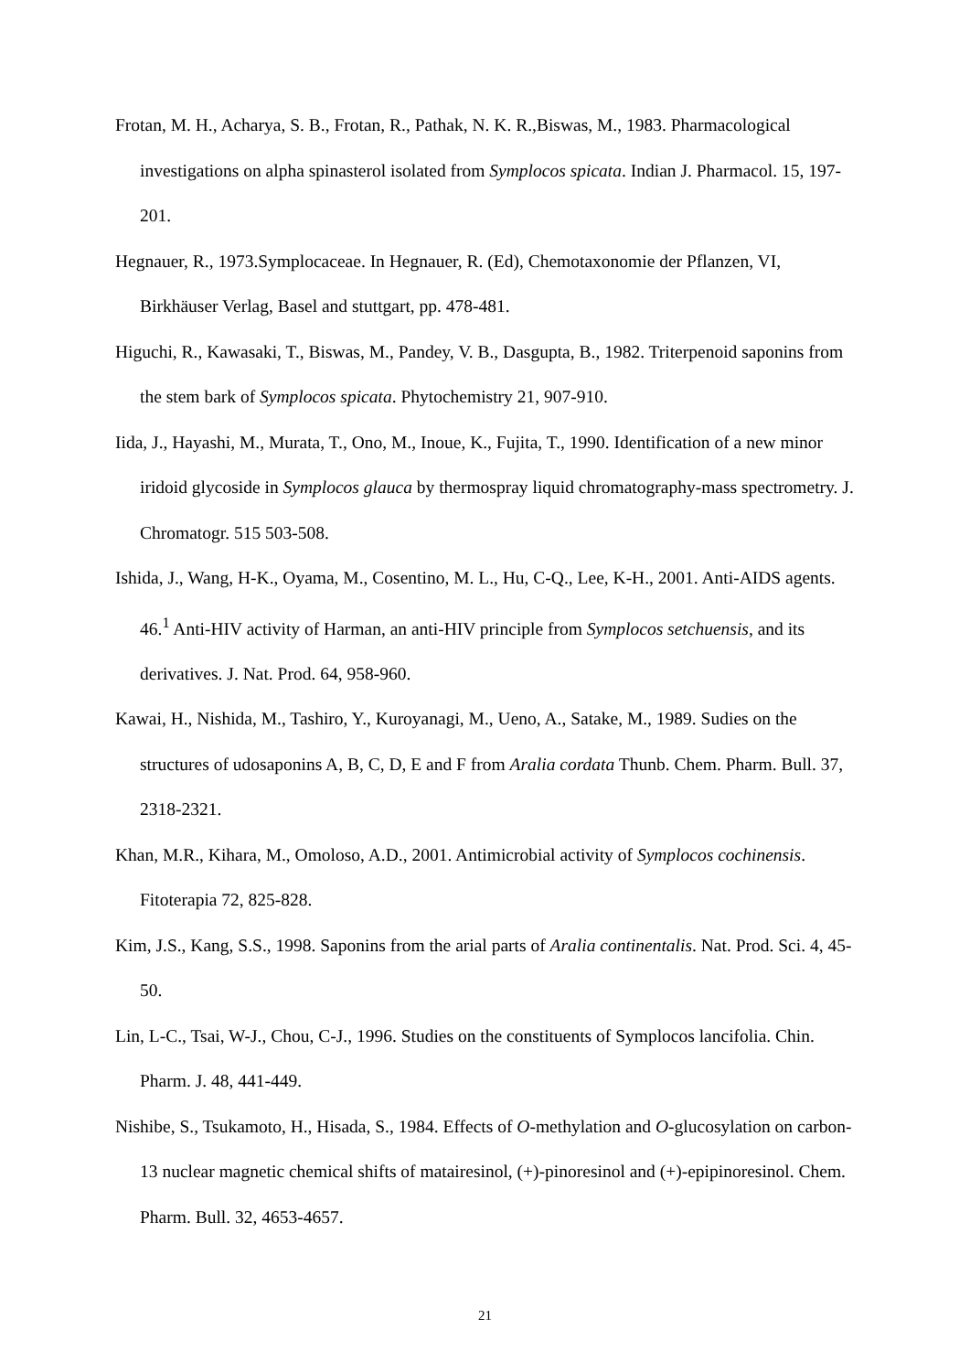Frotan, M. H., Acharya, S. B., Frotan, R., Pathak, N. K. R.,Biswas, M., 1983. Pharmacological investigations on alpha spinasterol isolated from Symplocos spicata. Indian J. Pharmacol. 15, 197-201.
Hegnauer, R., 1973.Symplocaceae. In Hegnauer, R. (Ed), Chemotaxonomie der Pflanzen, VI, Birkhäuser Verlag, Basel and stuttgart, pp. 478-481.
Higuchi, R., Kawasaki, T., Biswas, M., Pandey, V. B., Dasgupta, B., 1982. Triterpenoid saponins from the stem bark of Symplocos spicata. Phytochemistry 21, 907-910.
Iida, J., Hayashi, M., Murata, T., Ono, M., Inoue, K., Fujita, T., 1990. Identification of a new minor iridoid glycoside in Symplocos glauca by thermospray liquid chromatography-mass spectrometry. J. Chromatogr. 515 503-508.
Ishida, J., Wang, H-K., Oyama, M., Cosentino, M. L., Hu, C-Q., Lee, K-H., 2001. Anti-AIDS agents. 46.<sup>1</sup> Anti-HIV activity of Harman, an anti-HIV principle from Symplocos setchuensis, and its derivatives. J. Nat. Prod. 64, 958-960.
Kawai, H., Nishida, M., Tashiro, Y., Kuroyanagi, M., Ueno, A., Satake, M., 1989. Sudies on the structures of udosaponins A, B, C, D, E and F from Aralia cordata Thunb. Chem. Pharm. Bull. 37, 2318-2321.
Khan, M.R., Kihara, M., Omoloso, A.D., 2001. Antimicrobial activity of Symplocos cochinensis. Fitoterapia 72, 825-828.
Kim, J.S., Kang, S.S., 1998. Saponins from the arial parts of Aralia continentalis. Nat. Prod. Sci. 4, 45-50.
Lin, L-C., Tsai, W-J., Chou, C-J., 1996. Studies on the constituents of Symplocos lancifolia. Chin. Pharm. J. 48, 441-449.
Nishibe, S., Tsukamoto, H., Hisada, S., 1984. Effects of O-methylation and O-glucosylation on carbon-13 nuclear magnetic chemical shifts of matairesinol, (+)-pinoresinol and (+)-epipinoresinol. Chem. Pharm. Bull. 32, 4653-4657.
21